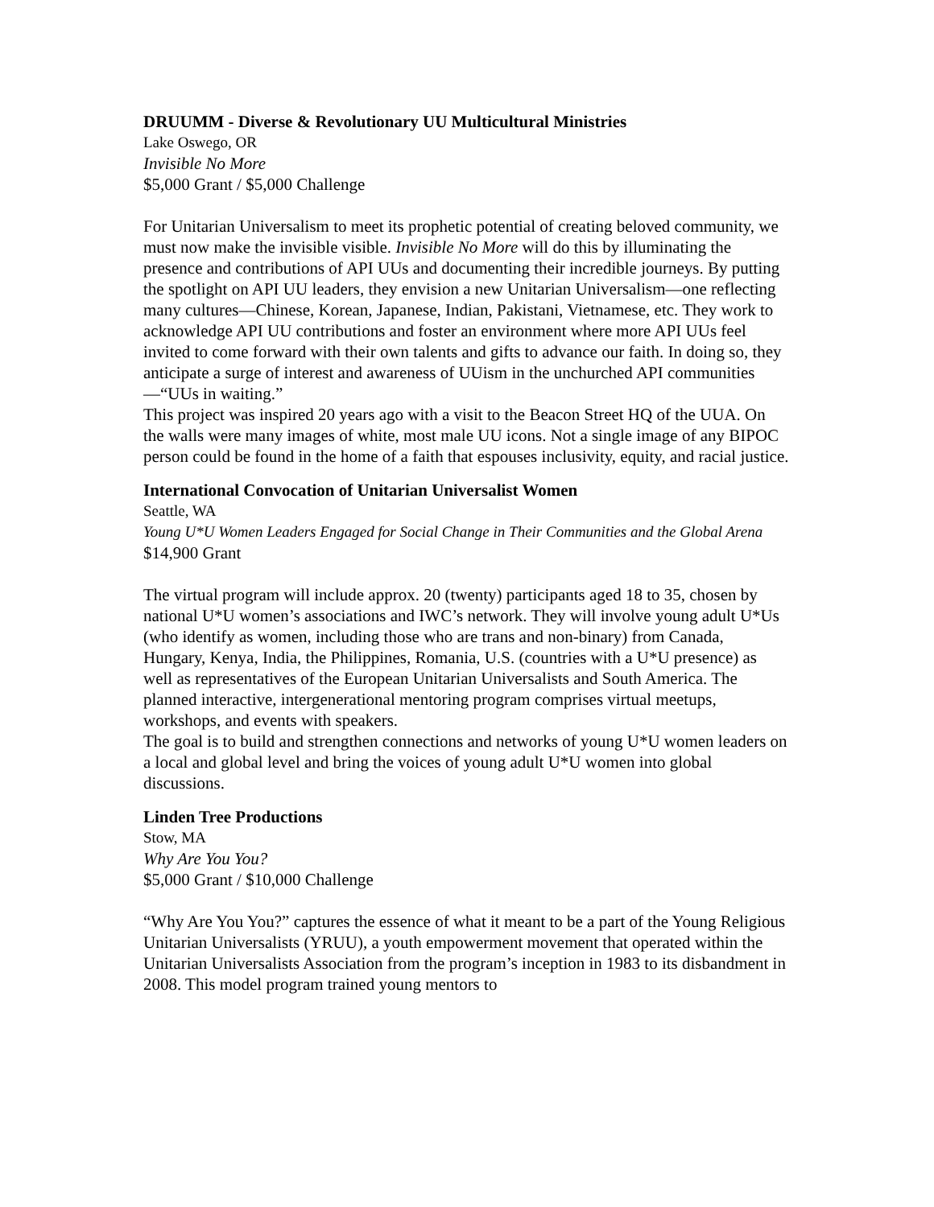DRUUMM - Diverse & Revolutionary UU Multicultural Ministries
Lake Oswego, OR
Invisible No More
$5,000 Grant / $5,000 Challenge
For Unitarian Universalism to meet its prophetic potential of creating beloved community, we must now make the invisible visible. Invisible No More will do this by illuminating the presence and contributions of API UUs and documenting their incredible journeys. By putting the spotlight on API UU leaders, they envision a new Unitarian Universalism—one reflecting many cultures—Chinese, Korean, Japanese, Indian, Pakistani, Vietnamese, etc. They work to acknowledge API UU contributions and foster an environment where more API UUs feel invited to come forward with their own talents and gifts to advance our faith. In doing so, they anticipate a surge of interest and awareness of UUism in the unchurched API communities—“UUs in waiting.”
This project was inspired 20 years ago with a visit to the Beacon Street HQ of the UUA. On the walls were many images of white, most male UU icons. Not a single image of any BIPOC person could be found in the home of a faith that espouses inclusivity, equity, and racial justice.
International Convocation of Unitarian Universalist Women
Seattle, WA
Young U*U Women Leaders Engaged for Social Change in Their Communities and the Global Arena
$14,900 Grant
The virtual program will include approx. 20 (twenty) participants aged 18 to 35, chosen by national U*U women’s associations and IWC’s network. They will involve young adult U*Us (who identify as women, including those who are trans and non-binary) from Canada, Hungary, Kenya, India, the Philippines, Romania, U.S. (countries with a U*U presence) as well as representatives of the European Unitarian Universalists and South America. The planned interactive, intergenerational mentoring program comprises virtual meetups, workshops, and events with speakers.
The goal is to build and strengthen connections and networks of young U*U women leaders on a local and global level and bring the voices of young adult U*U women into global discussions.
Linden Tree Productions
Stow, MA
Why Are You You?
$5,000 Grant / $10,000 Challenge
“Why Are You You?” captures the essence of what it meant to be a part of the Young Religious Unitarian Universalists (YRUU), a youth empowerment movement that operated within the Unitarian Universalists Association from the program’s inception in 1983 to its disbandment in 2008. This model program trained young mentors to